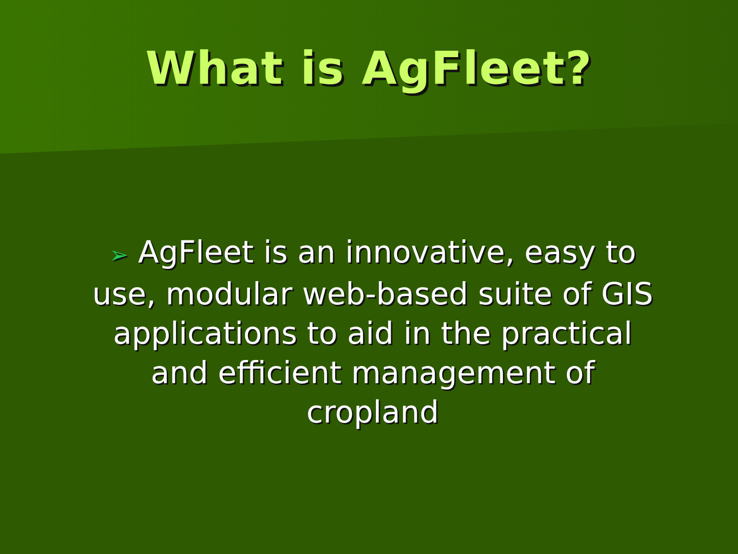What is AgFleet?
➢ AgFleet is an innovative, easy to use, modular web-based suite of GIS applications to aid in the practical and efficient management of cropland